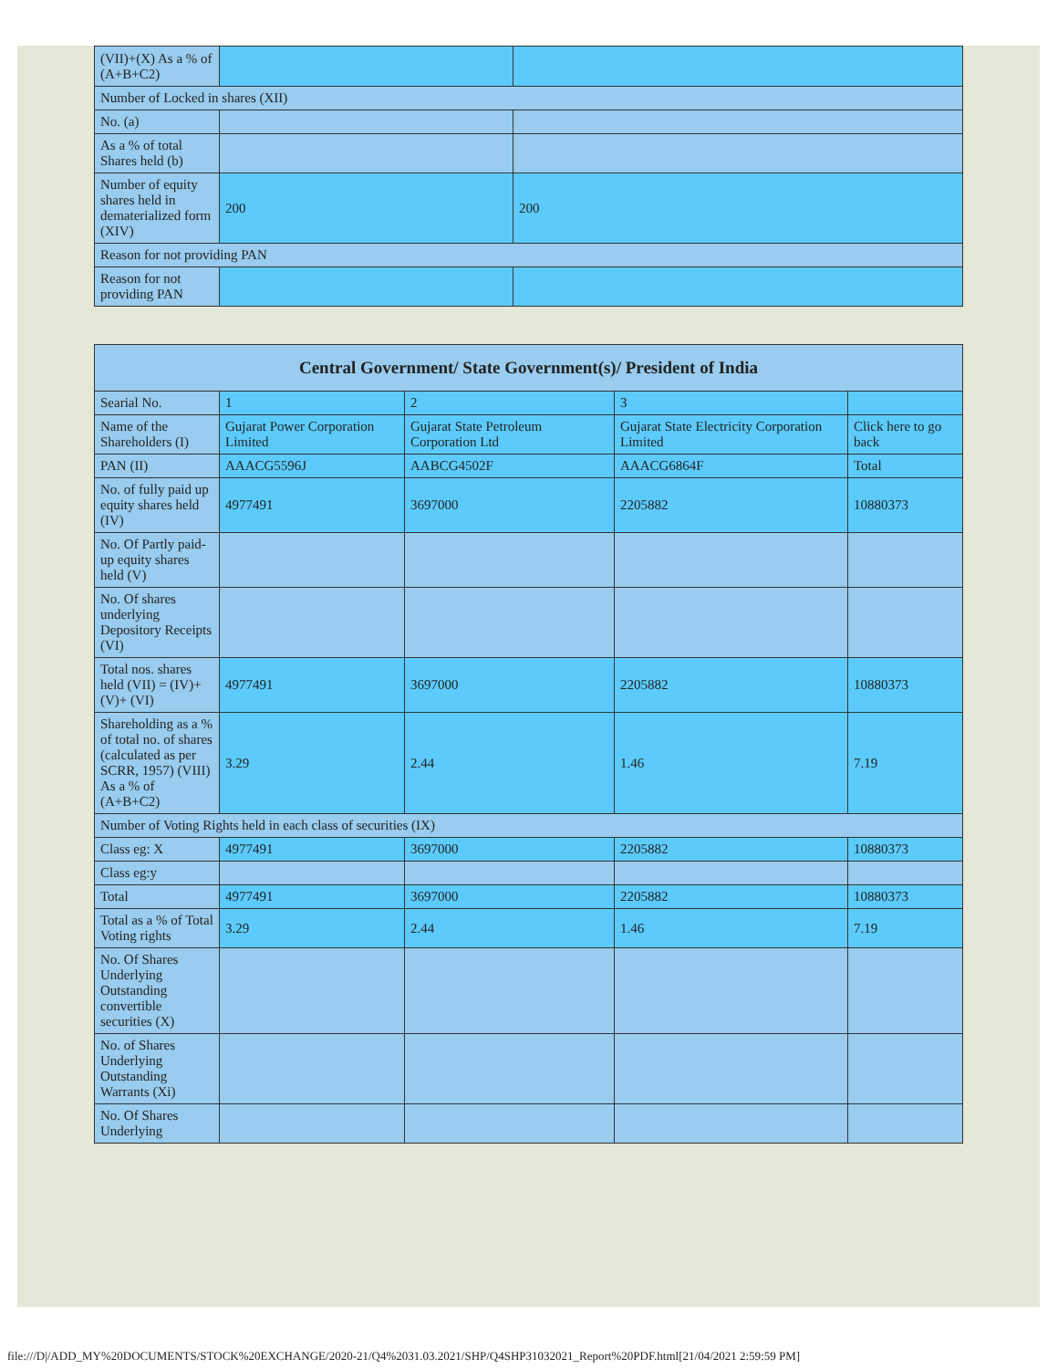| (VII)+(X) As a % of (A+B+C2) | | |
| Number of Locked in shares (XII) | | |
| No. (a) | | |
| As a % of total Shares held (b) | | |
| Number of equity shares held in dematerialized form (XIV) | 200 | 200 |
| Reason for not providing PAN | | |
| Reason for not providing PAN | | |
| Central Government/ State Government(s)/ President of India | | | | |
| --- | --- | --- | --- | --- |
| Searial No. | 1 | 2 | 3 | |
| Name of the Shareholders (I) | Gujarat Power Corporation Limited | Gujarat State Petroleum Corporation Ltd | Gujarat State Electricity Corporation Limited | Click here to go back |
| PAN (II) | AAACG5596J | AABCG4502F | AAACG6864F | Total |
| No. of fully paid up equity shares held (IV) | 4977491 | 3697000 | 2205882 | 10880373 |
| No. Of Partly paid-up equity shares held (V) | | | | |
| No. Of shares underlying Depository Receipts (VI) | | | | |
| Total nos. shares held (VII) = (IV)+(V)+ (VI) | 4977491 | 3697000 | 2205882 | 10880373 |
| Shareholding as a % of total no. of shares (calculated as per SCRR, 1957) (VIII) As a % of (A+B+C2) | 3.29 | 2.44 | 1.46 | 7.19 |
| Number of Voting Rights held in each class of securities (IX) | | | | |
| Class eg: X | 4977491 | 3697000 | 2205882 | 10880373 |
| Class eg:y | | | | |
| Total | 4977491 | 3697000 | 2205882 | 10880373 |
| Total as a % of Total Voting rights | 3.29 | 2.44 | 1.46 | 7.19 |
| No. Of Shares Underlying Outstanding convertible securities (X) | | | | |
| No. of Shares Underlying Outstanding Warrants (Xi) | | | | |
| No. Of Shares Underlying | | | | |
file:///D|/ADD_MY%20DOCUMENTS/STOCK%20EXCHANGE/2020-21/Q4%2031.03.2021/SHP/Q4SHP31032021_Report%20PDF.html[21/04/2021 2:59:59 PM]